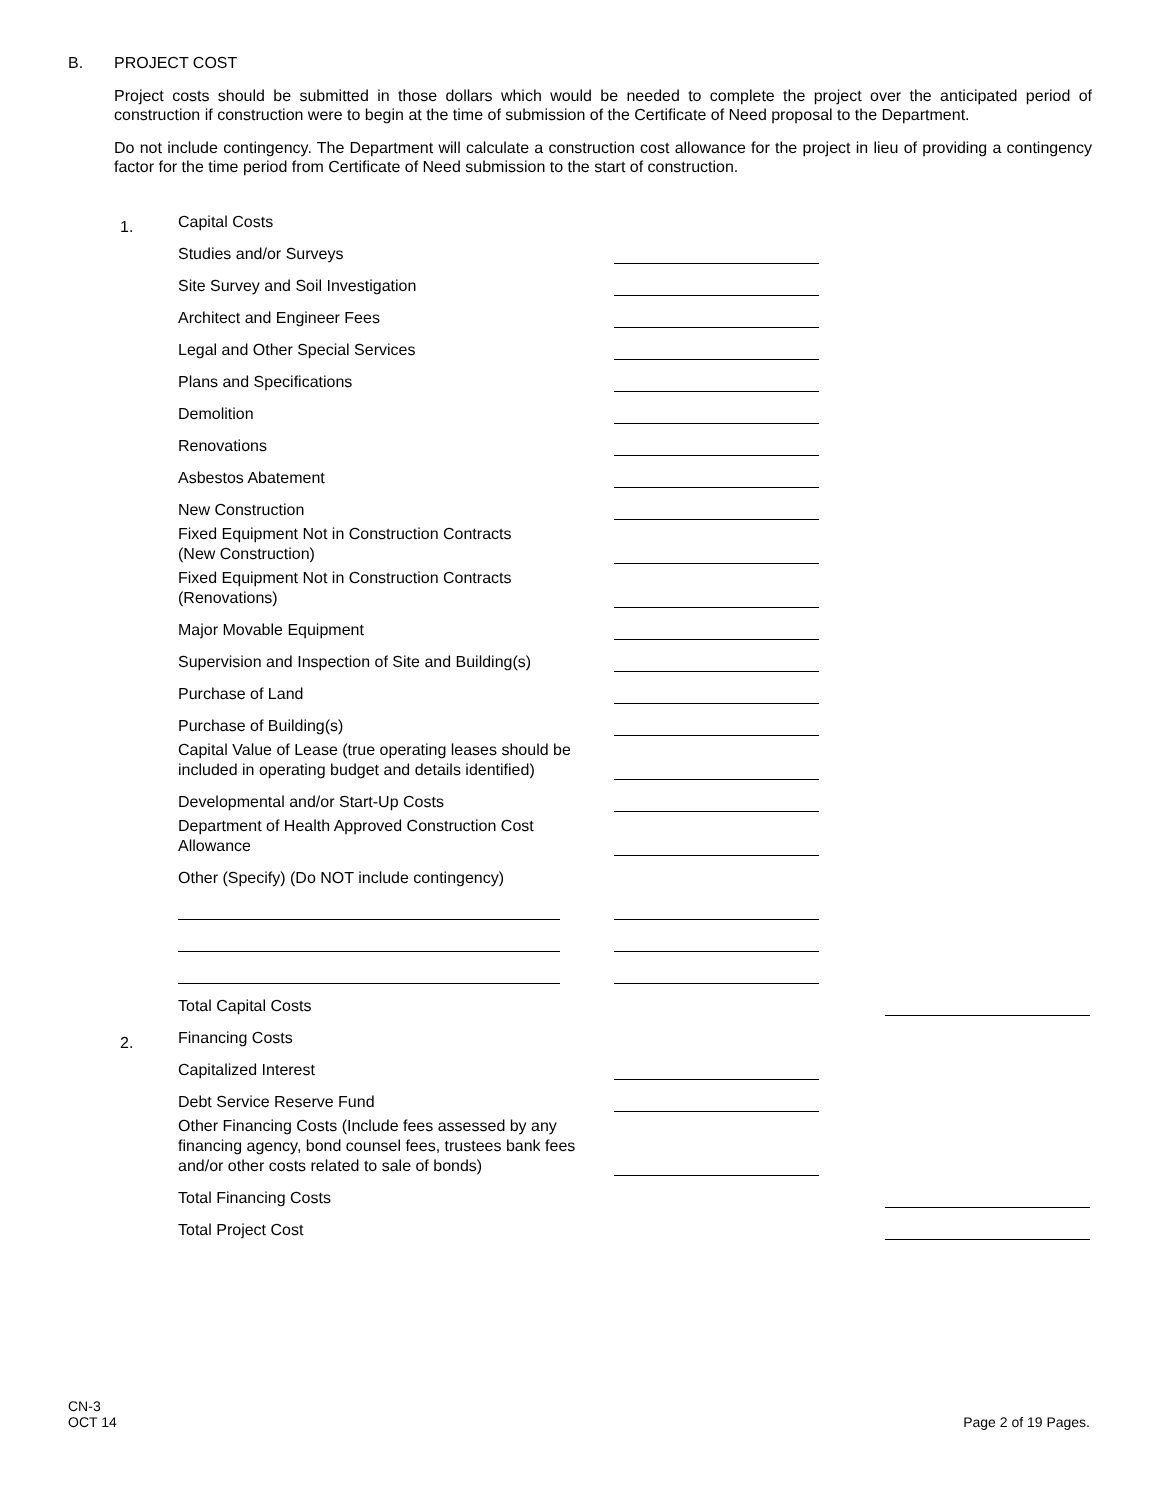B. PROJECT COST
Project costs should be submitted in those dollars which would be needed to complete the project over the anticipated period of construction if construction were to begin at the time of submission of the Certificate of Need proposal to the Department.
Do not include contingency. The Department will calculate a construction cost allowance for the project in lieu of providing a contingency factor for the time period from Certificate of Need submission to the start of construction.
1.
Capital Costs
Studies and/or Surveys
Site Survey and Soil Investigation
Architect and Engineer Fees
Legal and Other Special Services
Plans and Specifications
Demolition
Renovations
Asbestos Abatement
New Construction
Fixed Equipment Not in Construction Contracts
(New Construction)
Fixed Equipment Not in Construction Contracts
(Renovations)
Major Movable Equipment
Supervision and Inspection of Site and Building(s)
Purchase of Land
Purchase of Building(s)
Capital Value of Lease (true operating leases should be included in operating budget and details identified)
Developmental and/or Start-Up Costs
Department of Health Approved Construction Cost
Allowance
Other (Specify) (Do NOT include contingency)
Total Capital Costs
2.
Financing Costs
Capitalized Interest
Debt Service Reserve Fund
Other Financing Costs (Include fees assessed by any financing agency, bond counsel fees, trustees bank fees and/or other costs related to sale of bonds)
Total Financing Costs
Total Project Cost
CN-3
OCT 14
Page 2 of 19 Pages.